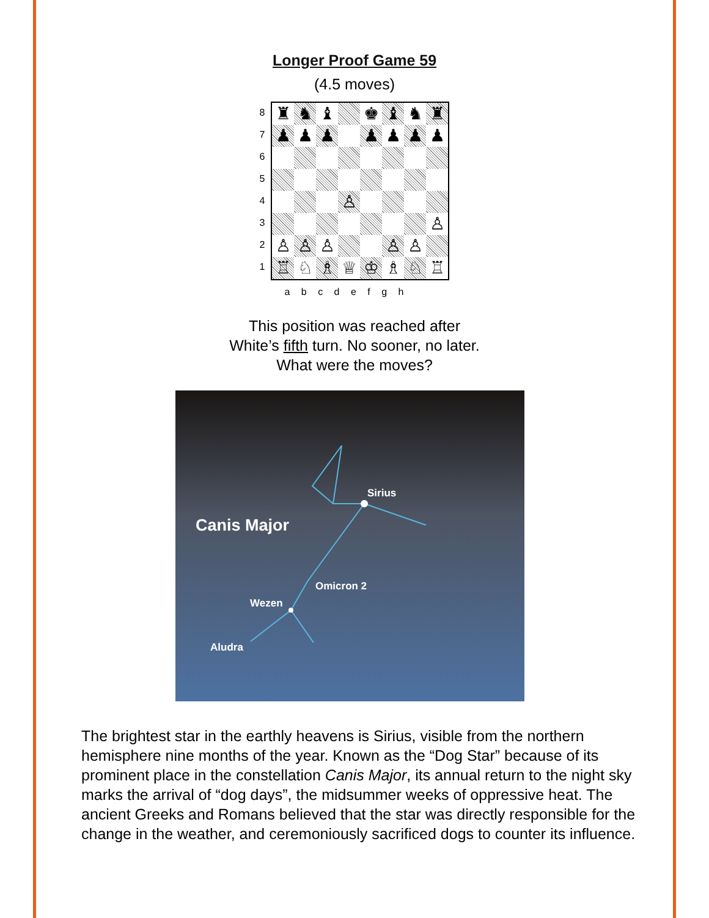Longer Proof Game 59
(4.5 moves)
8
7
6
5
4
3
2
1
| ♜ | ♞ | ♝ | | ♚ | ♝ | ♞ | ♜ |
| ♟ | ♟ | ♟ | | ♟ | ♟ | ♟ | ♟ |
| | | | ♙ | | | | |
| | | | | | | | ♙ |
| ♙ | ♙ | ♙ | | | ♙ | ♙ | |
| ♖ | ♘ | ♗ | ♕ | ♔ | ♗ | ♘ | ♖ |
a b c d e f g h
This position was reached after
White’s fifth turn. No sooner, no later.
What were the moves?
Canis Major
Sirius
Omicron 2
Wezen
Aludra
The brightest star in the earthly heavens is Sirius, visible from the northern hemisphere nine months of the year. Known as the “Dog Star” because of its prominent place in the constellation Canis Major, its annual return to the night sky marks the arrival of “dog days”, the midsummer weeks of oppressive heat. The ancient Greeks and Romans believed that the star was directly responsible for the change in the weather, and ceremoniously sacrificed dogs to counter its influence.